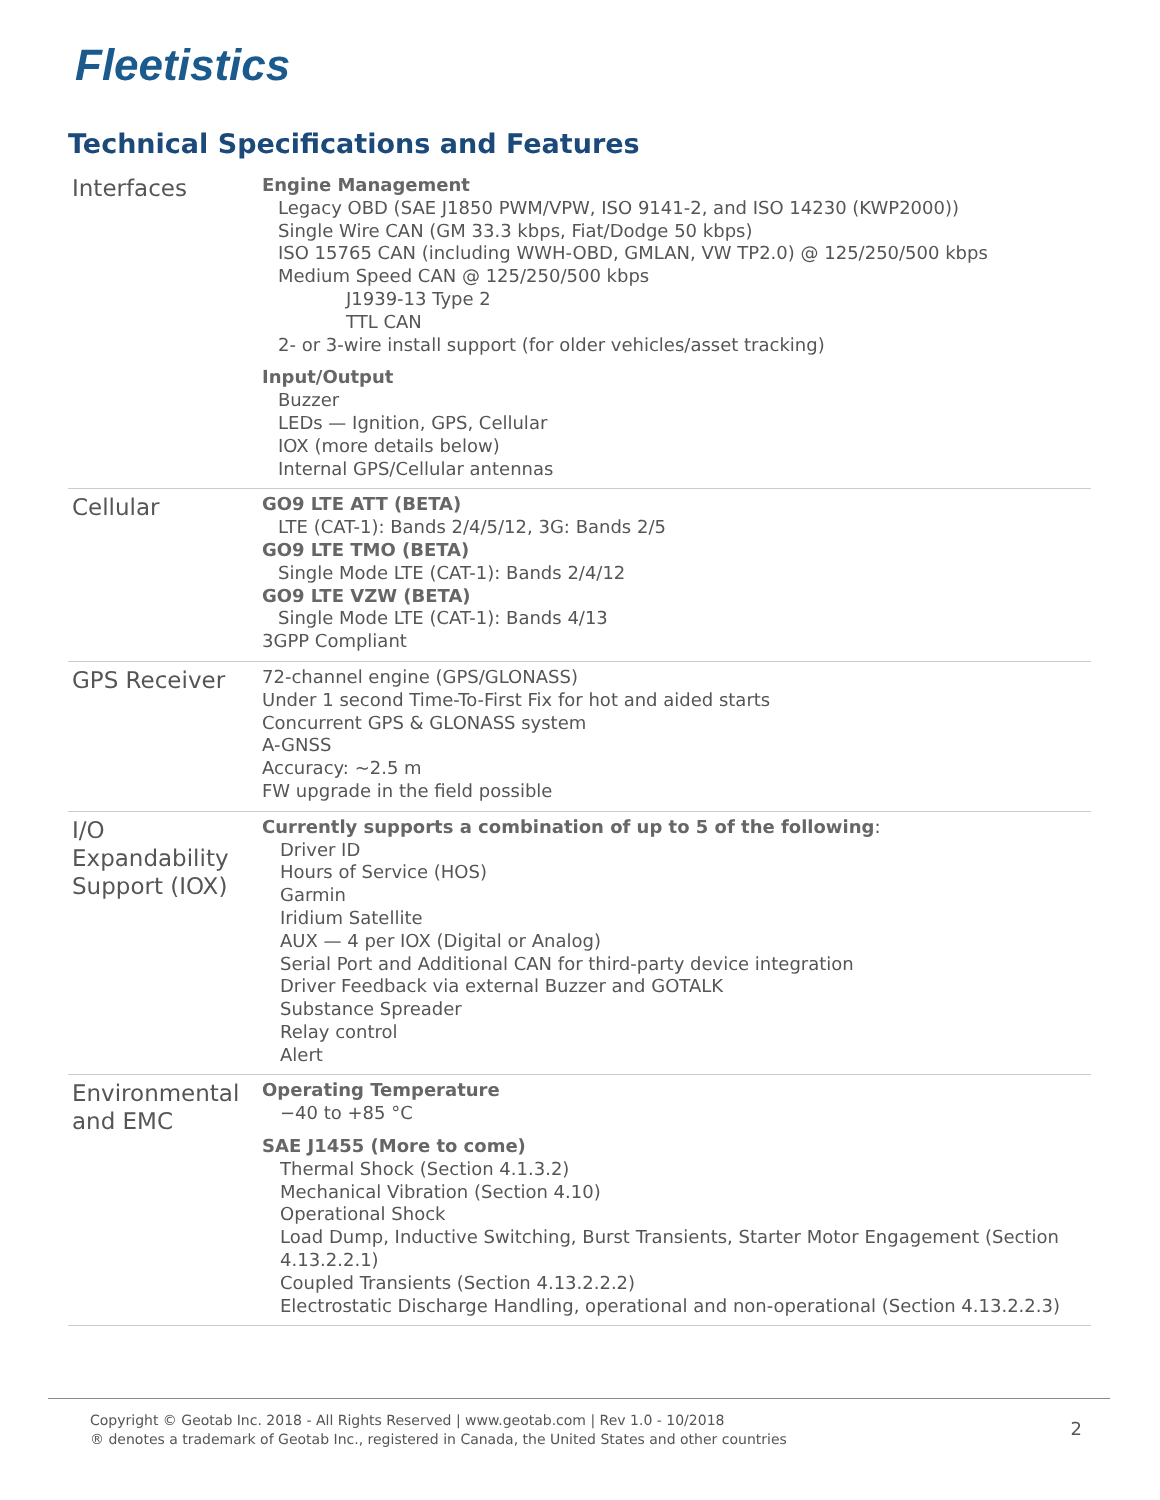Fleetistics
Technical Specifications and Features
| Interfaces | Engine Management Legacy OBD (SAE J1850 PWM/VPW, ISO 9141-2, and ISO 14230 (KWP2000)) Single Wire CAN (GM 33.3 kbps, Fiat/Dodge 50 kbps) ISO 15765 CAN (including WWH-OBD, GMLAN, VW TP2.0) @ 125/250/500 kbps Medium Speed CAN @ 125/250/500 kbps J1939-13 Type 2 TTL CAN 2- or 3-wire install support (for older vehicles/asset tracking) Input/Output Buzzer LEDs — Ignition, GPS, Cellular IOX (more details below) Internal GPS/Cellular antennas |
| Cellular | GO9 LTE ATT (BETA) LTE (CAT-1): Bands 2/4/5/12, 3G: Bands 2/5 GO9 LTE TMO (BETA) Single Mode LTE (CAT-1): Bands 2/4/12 GO9 LTE VZW (BETA) Single Mode LTE (CAT-1): Bands 4/13 3GPP Compliant |
| GPS Receiver | 72-channel engine (GPS/GLONASS) Under 1 second Time-To-First Fix for hot and aided starts Concurrent GPS & GLONASS system A-GNSS Accuracy: ~2.5 m FW upgrade in the field possible |
| I/O Expandability Support (IOX) | Currently supports a combination of up to 5 of the following : Driver ID Hours of Service (HOS) Garmin Iridium Satellite AUX — 4 per IOX (Digital or Analog) Serial Port and Additional CAN for third-party device integration Driver Feedback via external Buzzer and GOTALK Substance Spreader Relay control Alert |
| Environmental and EMC | Operating Temperature −40 to +85 °C SAE J1455 (More to come) Thermal Shock (Section 4.1.3.2) Mechanical Vibration (Section 4.10) Operational Shock Load Dump, Inductive Switching, Burst Transients, Starter Motor Engagement (Section 4.13.2.2.1) Coupled Transients (Section 4.13.2.2.2) Electrostatic Discharge Handling, operational and non-operational (Section 4.13.2.2.3) |
Copyright © Geotab Inc. 2018 - All Rights Reserved | www.geotab.com | Rev 1.0 - 10/2018
® denotes a trademark of Geotab Inc., registered in Canada, the United States and other countries
2